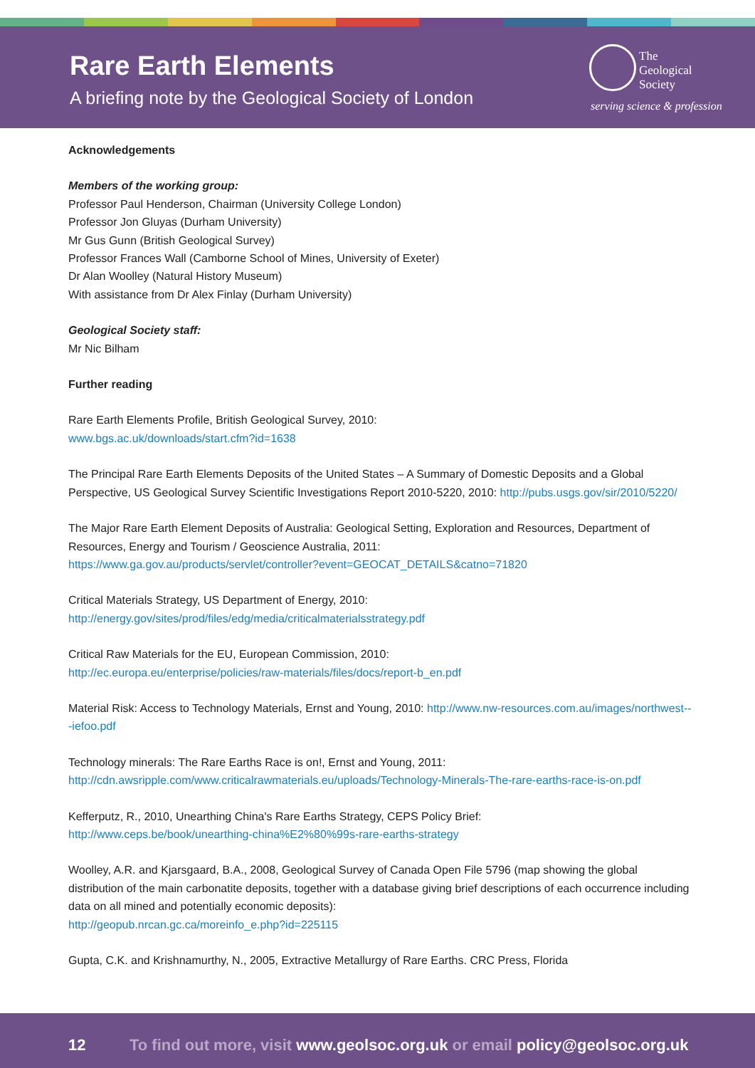Rare Earth Elements
A briefing note by the Geological Society of London
The
Geological
Society
serving science & profession
Acknowledgements
Members of the working group:
Professor Paul Henderson, Chairman (University College London)
Professor Jon Gluyas (Durham University)
Mr Gus Gunn (British Geological Survey)
Professor Frances Wall (Camborne School of Mines, University of Exeter)
Dr Alan Woolley (Natural History Museum)
With assistance from Dr Alex Finlay (Durham University)
Geological Society staff:
Mr Nic Bilham
Further reading
Rare Earth Elements Profile, British Geological Survey, 2010:
www.bgs.ac.uk/downloads/start.cfm?id=1638
The Principal Rare Earth Elements Deposits of the United States – A Summary of Domestic Deposits and a Global Perspective, US Geological Survey Scientific Investigations Report 2010-5220, 2010: http://pubs.usgs.gov/sir/2010/5220/
The Major Rare Earth Element Deposits of Australia: Geological Setting, Exploration and Resources, Department of Resources, Energy and Tourism / Geoscience Australia, 2011:
https://www.ga.gov.au/products/servlet/controller?event=GEOCAT_DETAILS&catno=71820
Critical Materials Strategy, US Department of Energy, 2010:
http://energy.gov/sites/prod/files/edg/media/criticalmaterialsstrategy.pdf
Critical Raw Materials for the EU, European Commission, 2010:
http://ec.europa.eu/enterprise/policies/raw-materials/files/docs/report-b_en.pdf
Material Risk: Access to Technology Materials, Ernst and Young, 2010: http://www.nw-resources.com.au/images/northwest---iefoo.pdf
Technology minerals: The Rare Earths Race is on!, Ernst and Young, 2011:
http://cdn.awsripple.com/www.criticalrawmaterials.eu/uploads/Technology-Minerals-The-rare-earths-race-is-on.pdf
Kefferputz, R., 2010, Unearthing China's Rare Earths Strategy, CEPS Policy Brief:
http://www.ceps.be/book/unearthing-china%E2%80%99s-rare-earths-strategy
Woolley, A.R. and Kjarsgaard, B.A., 2008, Geological Survey of Canada Open File 5796 (map showing the global distribution of the main carbonatite deposits, together with a database giving brief descriptions of each occurrence including data on all mined and potentially economic deposits):
http://geopub.nrcan.gc.ca/moreinfo_e.php?id=225115
Gupta, C.K. and Krishnamurthy, N., 2005, Extractive Metallurgy of Rare Earths. CRC Press, Florida
12 To find out more, visit www.geolsoc.org.uk or email policy@geolsoc.org.uk